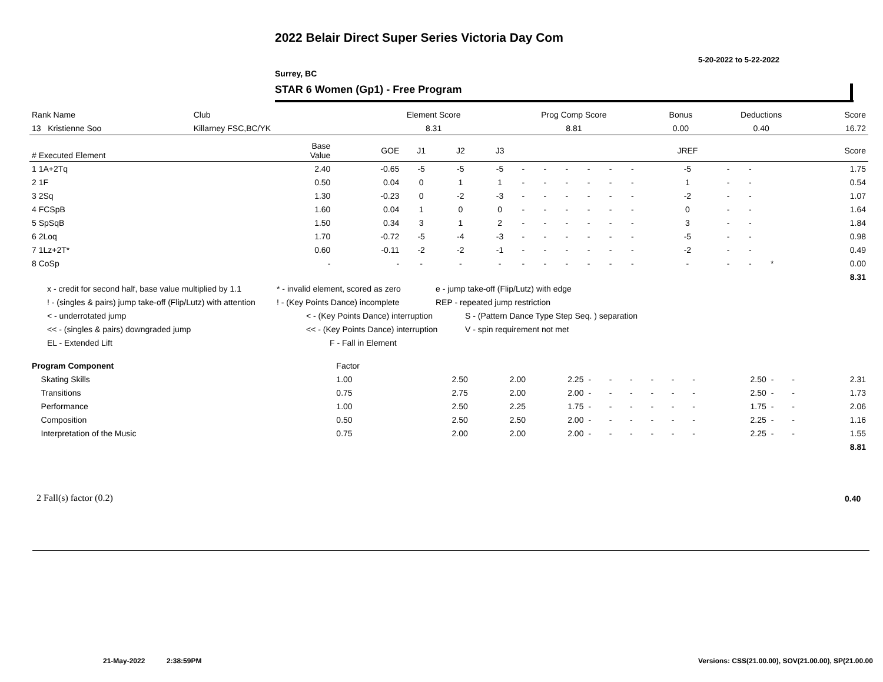2022 Belair Direct Super Series Victoria Day Com
5-20-2022 to 5-22-2022
Surrey, BC
STAR 6 Women (Gp1) - Free Program
| Rank Name | Club | Element Score | Prog Comp Score | Bonus | Deductions | Score |
| --- | --- | --- | --- | --- | --- | --- |
| 13 Kristienne Soo | Killarney FSC,BC/YK | 8.31 | 8.81 | 0.00 | 0.40 | 16.72 |
| # Executed Element | Base Value | GOE | J1 | J2 | J3 | | | | | | | JREF | | | | Score |
| --- | --- | --- | --- | --- | --- | --- | --- | --- | --- | --- | --- | --- | --- | --- | --- | --- |
| 1 1A+2Tq | 2.40 | -0.65 | -5 | -5 | -5 | - | - | - | - | - | - | -5 | - | - | | 1.75 |
| 2 1F | 0.50 | 0.04 | 0 | 1 | 1 | - | - | - | - | - | - | 1 | - | - | | 0.54 |
| 3 2Sq | 1.30 | -0.23 | 0 | -2 | -3 | - | - | - | - | - | - | -2 | - | - | | 1.07 |
| 4 FCSpB | 1.60 | 0.04 | 1 | 0 | 0 | - | - | - | - | - | - | 0 | - | - | | 1.64 |
| 5 SpSqB | 1.50 | 0.34 | 3 | 1 | 2 | - | - | - | - | - | - | 3 | - | - | | 1.84 |
| 6 2Loq | 1.70 | -0.72 | -5 | -4 | -3 | - | - | - | - | - | - | -5 | - | - | | 0.98 |
| 7 1Lz+2T* | 0.60 | -0.11 | -2 | -2 | -1 | - | - | - | - | - | - | -2 | - | - | | 0.49 |
| 8 CoSp | - | - | - | - | - | - | - | - | - | - | - | - | - | - | * | 0.00 |
| | | | | | | | | | | | | | | | | 8.31 |
x - credit for second half, base value multiplied by 1.1 * - invalid element, scored as zero e - jump take-off (Flip/Lutz) with edge
! - (singles & pairs) jump take-off (Flip/Lutz) with attention! - (Key Points Dance) incomplete REP - repeated jump restriction
< - underrotated jump < - (Key Points Dance) interruption S - (Pattern Dance Type Step Seq. ) separation
<< - (singles & pairs) downgraded jump << - (Key Points Dance) interruption V - spin requirement not met
EL - Extended Lift F - Fall in Element
| Program Component | Factor | | | | | | | | | | | | | |
| --- | --- | --- | --- | --- | --- | --- | --- | --- | --- | --- | --- | --- | --- | --- |
| Skating Skills | 1.00 | 2.50 | 2.00 | 2.25 | - | - | - | - | - | - | 2.50 | - | - | 2.31 |
| Transitions | 0.75 | 2.75 | 2.00 | 2.00 | - | - | - | - | - | - | 2.50 | - | - | 1.73 |
| Performance | 1.00 | 2.50 | 2.25 | 1.75 | - | - | - | - | - | - | 1.75 | - | - | 2.06 |
| Composition | 0.50 | 2.50 | 2.50 | 2.00 | - | - | - | - | - | - | 2.25 | - | - | 1.16 |
| Interpretation of the Music | 0.75 | 2.00 | 2.00 | 2.00 | - | - | - | - | - | - | 2.25 | - | - | 1.55 |
| | | | | | | | | | | | | | | 8.81 |
2 Fall(s) factor (0.2) 0.40
21-May-2022 2:38:59PM
Versions: CSS(21.00.00), SOV(21.00.00), SP(21.00.00